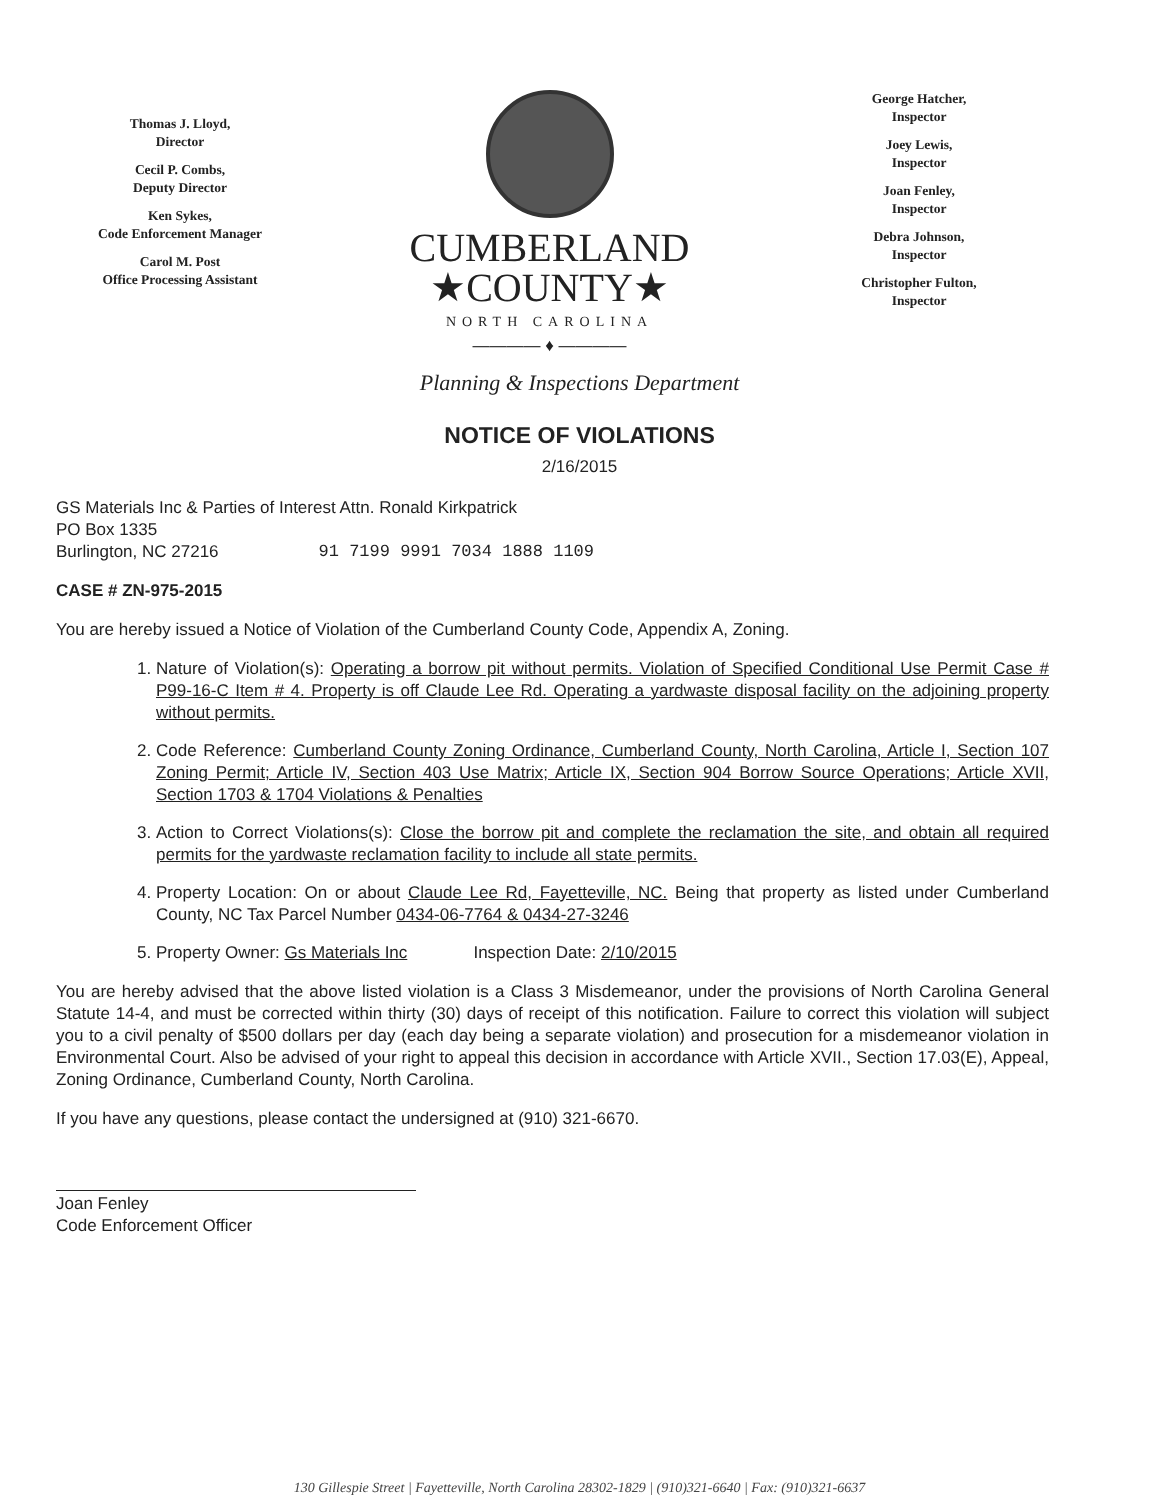Thomas J. Lloyd,
Director
Cecil P. Combs,
Deputy Director
Ken Sykes,
Code Enforcement Manager
Carol M. Post
Office Processing Assistant
CUMBERLAND
★COUNTY★
NORTH CAROLINA
———— ♦ ————
George Hatcher,
Inspector
Joey Lewis,
Inspector
Joan Fenley,
Inspector
Debra Johnson,
Inspector
Christopher Fulton,
Inspector
Planning & Inspections Department
NOTICE OF VIOLATIONS
2/16/2015
GS Materials Inc & Parties of Interest Attn. Ronald Kirkpatrick
PO Box 1335
Burlington, NC 27216
91 7199 9991 7034 1888 1109
CASE # ZN-975-2015
You are hereby issued a Notice of Violation of the Cumberland County Code, Appendix A, Zoning.
1. Nature of Violation(s): Operating a borrow pit without permits. Violation of Specified Conditional Use Permit Case # P99-16-C Item # 4. Property is off Claude Lee Rd. Operating a yardwaste disposal facility on the adjoining property without permits.
2. Code Reference: Cumberland County Zoning Ordinance, Cumberland County, North Carolina, Article I, Section 107 Zoning Permit; Article IV, Section 403 Use Matrix; Article IX, Section 904 Borrow Source Operations; Article XVII, Section 1703 & 1704 Violations & Penalties
3. Action to Correct Violations(s): Close the borrow pit and complete the reclamation the site, and obtain all required permits for the yardwaste reclamation facility to include all state permits.
4. Property Location: On or about Claude Lee Rd, Fayetteville, NC. Being that property as listed under Cumberland County, NC Tax Parcel Number 0434-06-7764 & 0434-27-3246
5. Property Owner: Gs Materials Inc Inspection Date: 2/10/2015
You are hereby advised that the above listed violation is a Class 3 Misdemeanor, under the provisions of North Carolina General Statute 14-4, and must be corrected within thirty (30) days of receipt of this notification. Failure to correct this violation will subject you to a civil penalty of $500 dollars per day (each day being a separate violation) and prosecution for a misdemeanor violation in Environmental Court. Also be advised of your right to appeal this decision in accordance with Article XVII., Section 17.03(E), Appeal, Zoning Ordinance, Cumberland County, North Carolina.
If you have any questions, please contact the undersigned at (910) 321-6670.
Joan Fenley
Code Enforcement Officer
130 Gillespie Street | Fayetteville, North Carolina 28302-1829 | (910)321-6640 | Fax: (910)321-6637